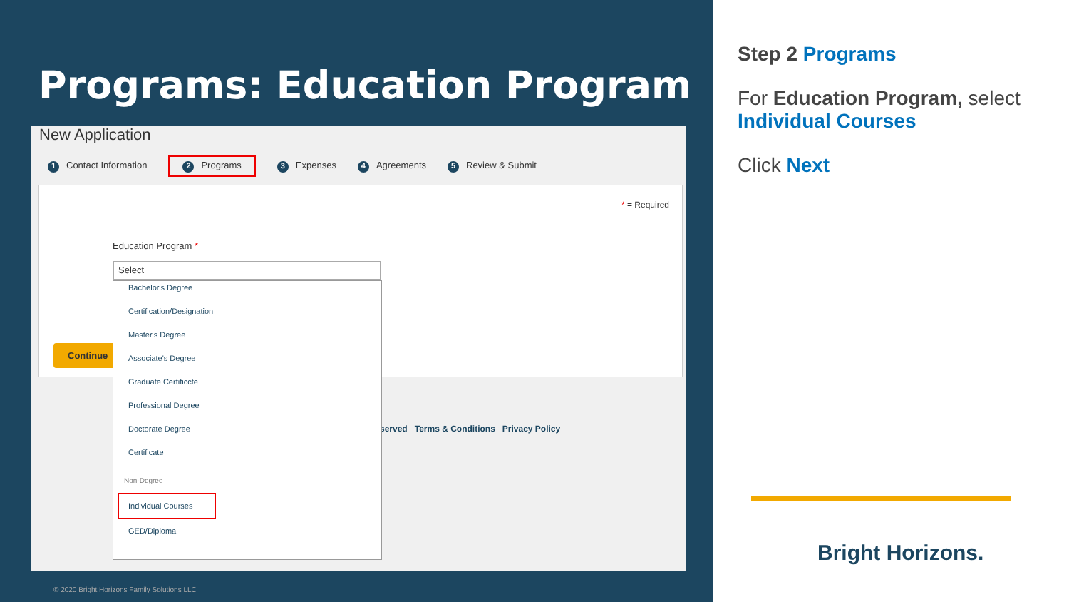Programs: Education Program
New Application
1 Contact Information 2 Programs 3 Expenses 4 Agreements 5 Review & Submit
* = Required
Education Program *
Select
Continue
served Terms & Conditions Privacy Policy
Bachelor's Degree
Certification/Designation
Master's Degree
Associate's Degree
Graduate Certificcte
Professional Degree
Doctorate Degree
Certificate
Non-Degree
Individual Courses
GED/Diploma
© 2020 Bright Horizons Family Solutions LLC
Step 2 Programs
For Education Program, select Individual Courses
Click Next
Bright Horizons.